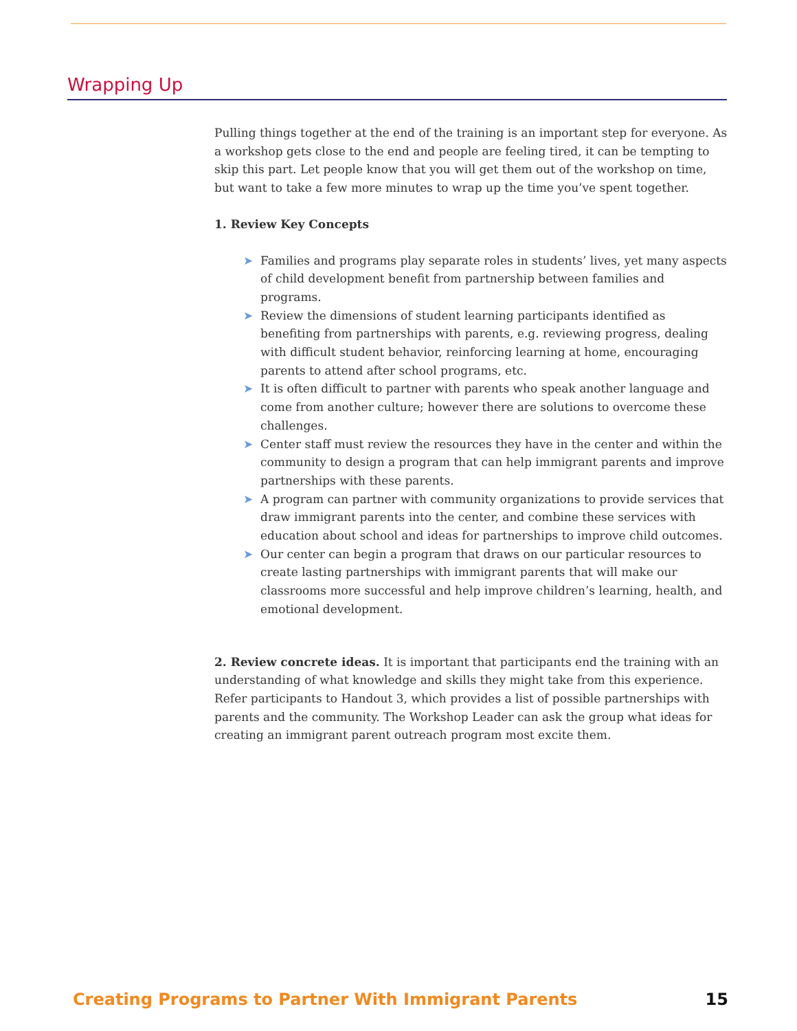Wrapping Up
Pulling things together at the end of the training is an important step for everyone. As a workshop gets close to the end and people are feeling tired, it can be tempting to skip this part. Let people know that you will get them out of the workshop on time, but want to take a few more minutes to wrap up the time you’ve spent together.
1. Review Key Concepts
➤ Families and programs play separate roles in students’ lives, yet many aspects of child development benefit from partnership between families and programs.
➤ Review the dimensions of student learning participants identified as benefiting from partnerships with parents, e.g. reviewing progress, dealing with difficult student behavior, reinforcing learning at home, encouraging parents to attend after school programs, etc.
➤ It is often difficult to partner with parents who speak another language and come from another culture; however there are solutions to overcome these challenges.
➤ Center staff must review the resources they have in the center and within the community to design a program that can help immigrant parents and improve partnerships with these parents.
➤ A program can partner with community organizations to provide services that draw immigrant parents into the center, and combine these services with education about school and ideas for partnerships to improve child outcomes.
➤ Our center can begin a program that draws on our particular resources to create lasting partnerships with immigrant parents that will make our classrooms more successful and help improve children’s learning, health, and emotional development.
2. Review concrete ideas. It is important that participants end the training with an understanding of what knowledge and skills they might take from this experience. Refer participants to Handout 3, which provides a list of possible partnerships with parents and the community. The Workshop Leader can ask the group what ideas for creating an immigrant parent outreach program most excite them.
Creating Programs to Partner With Immigrant Parents 15